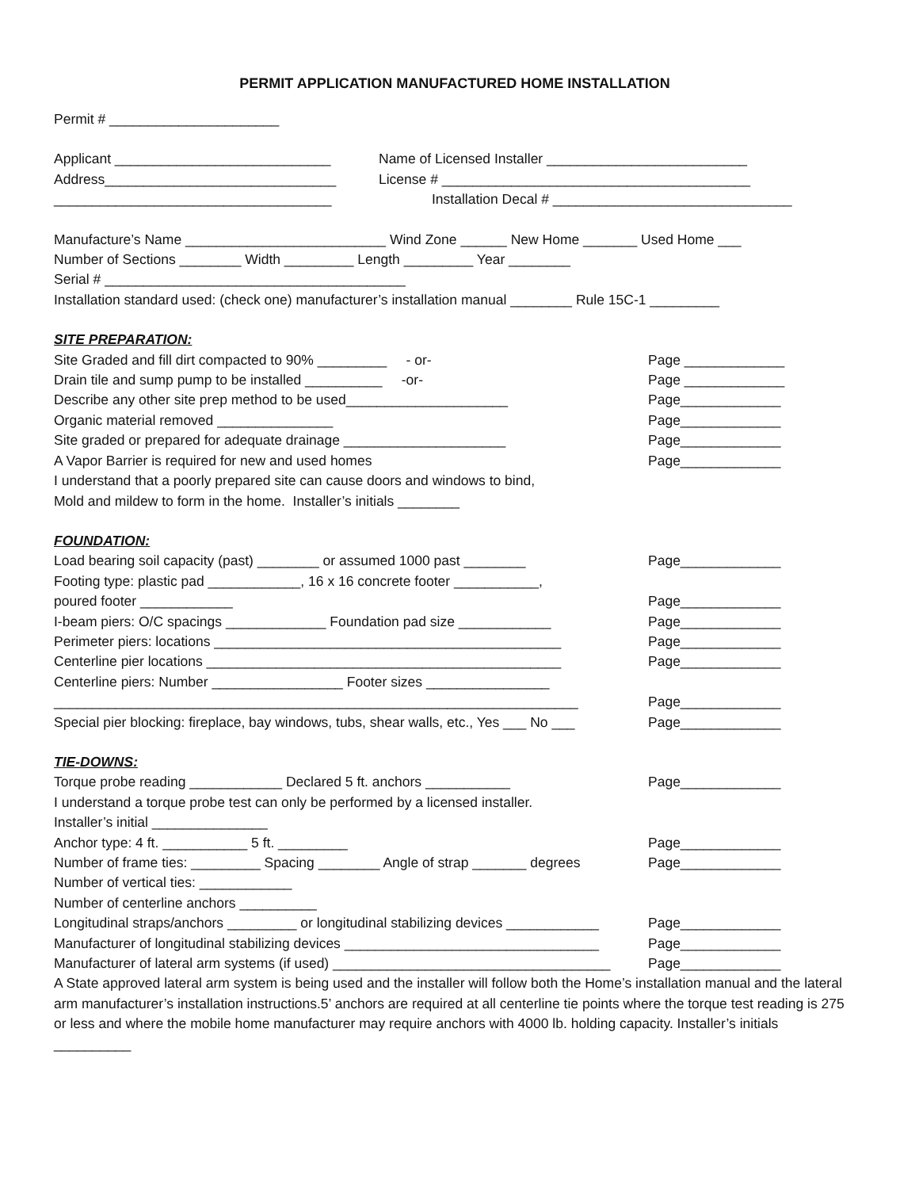PERMIT APPLICATION MANUFACTURED HOME INSTALLATION
Permit # ______________________
Applicant ____________________________
Name of Licensed Installer __________________________
Address______________________________
License # ________________________________________
____________________________________
Installation Decal # _______________________________
Manufacture’s Name __________________________ Wind Zone ______ New Home _______ Used Home ___
Number of Sections ________ Width _________ Length _________ Year ________
Serial # _______________________________________
Installation standard used: (check one) manufacturer’s installation manual ________ Rule 15C-1 _________
SITE PREPARATION:
Site Graded and fill dirt compacted to 90% _________ - or-
Page _____________
Drain tile and sump pump to be installed __________ -or-
Page _____________
Describe any other site prep method to be used_____________________
Page_____________
Organic material removed _______________
Page_____________
Site graded or prepared for adequate drainage _____________________
Page_____________
A Vapor Barrier is required for new and used homes
Page_____________
I understand that a poorly prepared site can cause doors and windows to bind,
Mold and mildew to form in the home. Installer’s initials ________
FOUNDATION:
Load bearing soil capacity (past) ________ or assumed 1000 past ________
Page_____________
Footing type: plastic pad ____________, 16 x 16 concrete footer ___________,
poured footer ____________
Page_____________
I-beam piers: O/C spacings _____________ Foundation pad size ____________
Page_____________
Perimeter piers: locations _____________________________________________
Page_____________
Centerline pier locations ______________________________________________
Page_____________
Centerline piers: Number _________________ Footer sizes ________________
____________________________________________________________________
Page_____________
Special pier blocking: fireplace, bay windows, tubs, shear walls, etc., Yes ___ No ___
Page_____________
TIE-DOWNS:
Torque probe reading ____________ Declared 5 ft. anchors ___________
Page_____________
I understand a torque probe test can only be performed by a licensed installer.
Installer’s initial _______________
Anchor type: 4 ft. ___________ 5 ft. _________
Page_____________
Number of frame ties: _________ Spacing ________ Angle of strap _______ degrees
Page_____________
Number of vertical ties: ____________
Number of centerline anchors __________
Longitudinal straps/anchors _________ or longitudinal stabilizing devices ____________
Page_____________
Manufacturer of longitudinal stabilizing devices _________________________________
Page_____________
Manufacturer of lateral arm systems (if used) ____________________________________
Page_____________
A State approved lateral arm system is being used and the installer will follow both the Home’s installation manual and the lateral arm manufacturer’s installation instructions.5’ anchors are required at all centerline tie points where the torque test reading is 275 or less and where the mobile home manufacturer may require anchors with 4000 lb. holding capacity. Installer’s initials __________